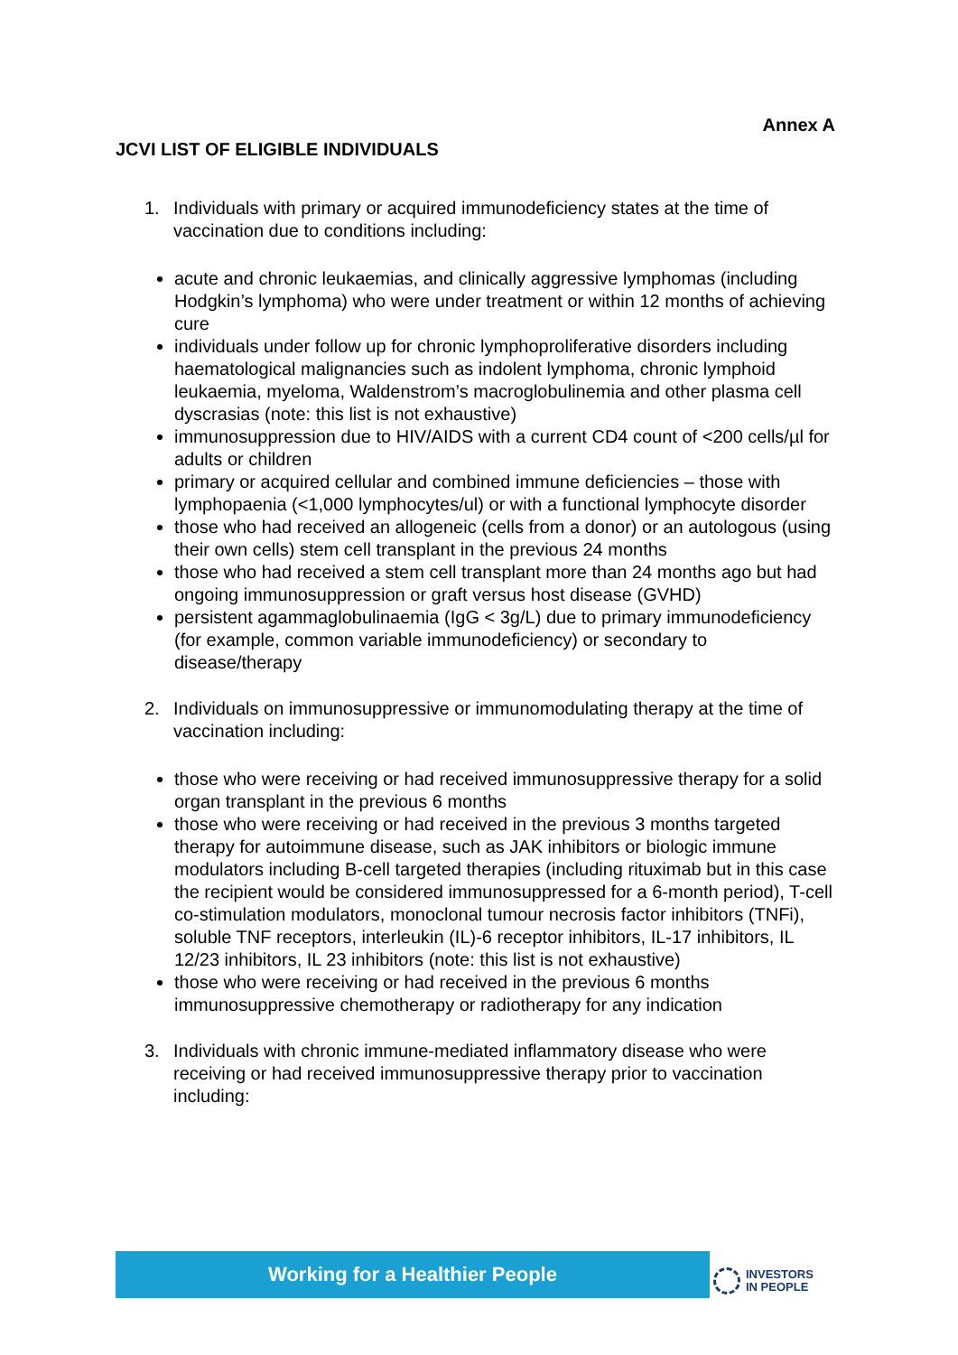Annex A
JCVI LIST OF ELIGIBLE INDIVIDUALS
1. Individuals with primary or acquired immunodeficiency states at the time of vaccination due to conditions including:
acute and chronic leukaemias, and clinically aggressive lymphomas (including Hodgkin’s lymphoma) who were under treatment or within 12 months of achieving cure
individuals under follow up for chronic lymphoproliferative disorders including haematological malignancies such as indolent lymphoma, chronic lymphoid leukaemia, myeloma, Waldenstrom’s macroglobulinemia and other plasma cell dyscrasias (note: this list is not exhaustive)
immunosuppression due to HIV/AIDS with a current CD4 count of <200 cells/µl for adults or children
primary or acquired cellular and combined immune deficiencies – those with lymphopaenia (<1,000 lymphocytes/ul) or with a functional lymphocyte disorder
those who had received an allogeneic (cells from a donor) or an autologous (using their own cells) stem cell transplant in the previous 24 months
those who had received a stem cell transplant more than 24 months ago but had ongoing immunosuppression or graft versus host disease (GVHD)
persistent agammaglobulinaemia (IgG < 3g/L) due to primary immunodeficiency (for example, common variable immunodeficiency) or secondary to disease/therapy
2. Individuals on immunosuppressive or immunomodulating therapy at the time of vaccination including:
those who were receiving or had received immunosuppressive therapy for a solid organ transplant in the previous 6 months
those who were receiving or had received in the previous 3 months targeted therapy for autoimmune disease, such as JAK inhibitors or biologic immune modulators including B-cell targeted therapies (including rituximab but in this case the recipient would be considered immunosuppressed for a 6-month period), T-cell co-stimulation modulators, monoclonal tumour necrosis factor inhibitors (TNFi), soluble TNF receptors, interleukin (IL)-6 receptor inhibitors, IL-17 inhibitors, IL 12/23 inhibitors, IL 23 inhibitors (note: this list is not exhaustive)
those who were receiving or had received in the previous 6 months immunosuppressive chemotherapy or radiotherapy for any indication
3. Individuals with chronic immune-mediated inflammatory disease who were receiving or had received immunosuppressive therapy prior to vaccination including:
Working for a Healthier People
INVESTORS
IN PEOPLE